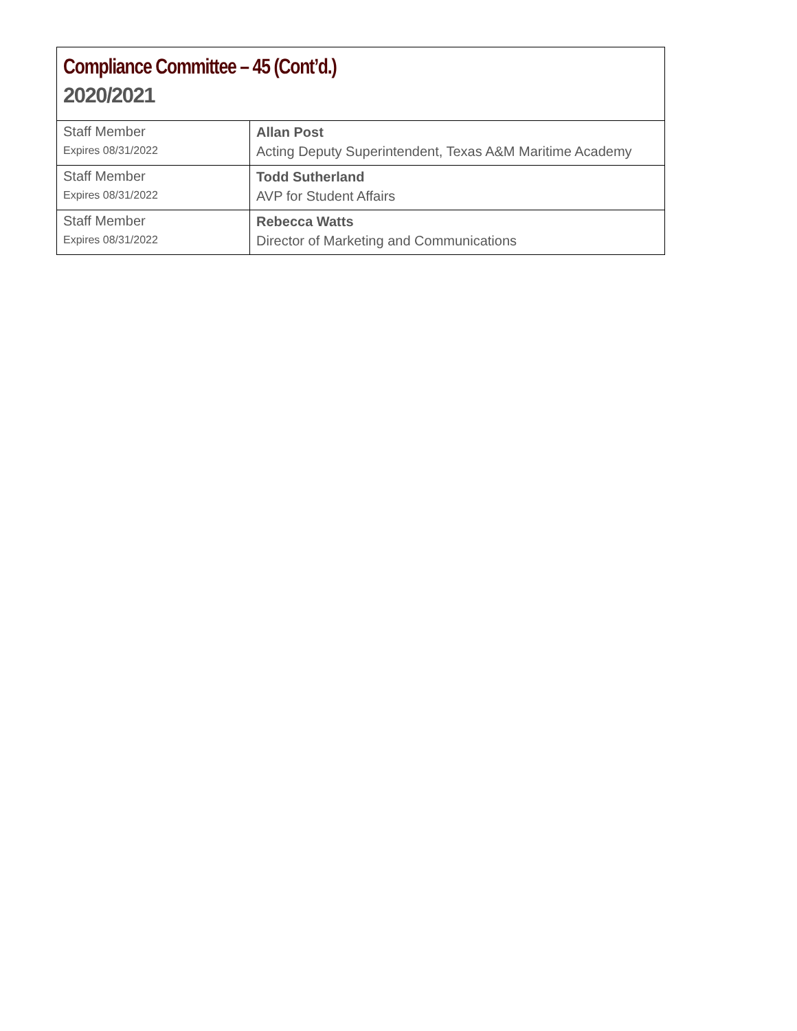| Compliance Committee – 45 (Cont’d.) 2020/2021 | |
| Staff Member Expires 08/31/2022 | Allan Post Acting Deputy Superintendent, Texas A&M Maritime Academy |
| Staff Member Expires 08/31/2022 | Todd Sutherland AVP for Student Affairs |
| Staff Member Expires 08/31/2022 | Rebecca Watts Director of Marketing and Communications |